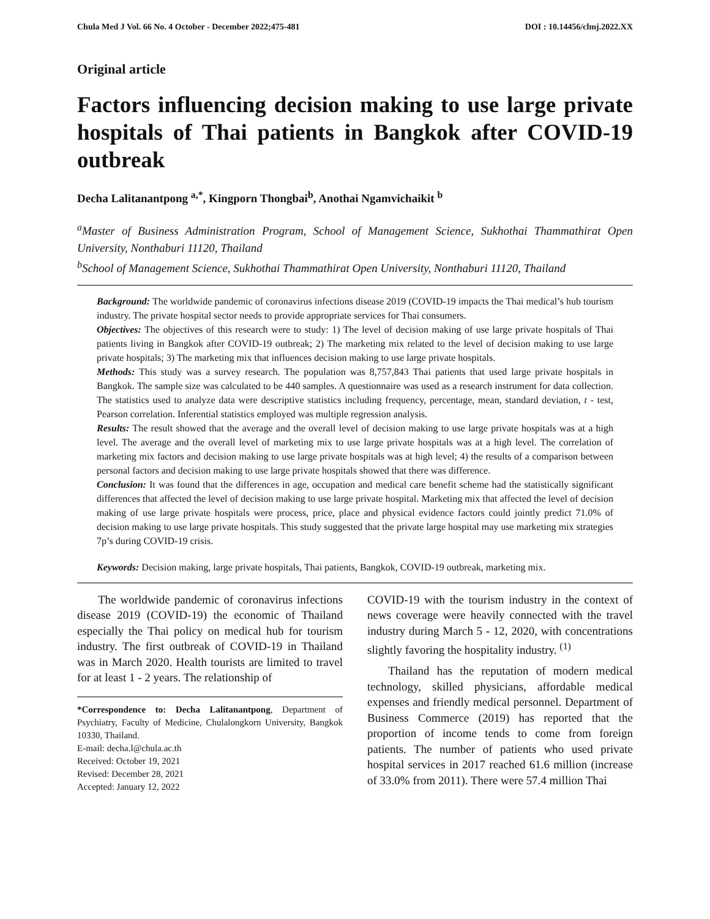Chula Med J Vol. 66 No. 4 October - December 2022;475-481 DOI : 10.14456/clmj.2022.XX
Original article
Factors influencing decision making to use large private hospitals of Thai patients in Bangkok after COVID-19 outbreak
Decha Lalitanantpong <sup>a,*</sup>, Kingporn Thongbai<sup>b</sup>, Anothai Ngamvichaikit <sup>b</sup>
<sup>a</sup> Master of Business Administration Program, School of Management Science, Sukhothai Thammathirat Open University, Nonthaburi 11120, Thailand
<sup>b</sup> School of Management Science, Sukhothai Thammathirat Open University, Nonthaburi 11120, Thailand
Background: The worldwide pandemic of coronavirus infections disease 2019 (COVID-19 impacts the Thai medical’s hub tourism industry. The private hospital sector needs to provide appropriate services for Thai consumers.
Objectives: The objectives of this research were to study: 1) The level of decision making of use large private hospitals of Thai patients living in Bangkok after COVID-19 outbreak; 2) The marketing mix related to the level of decision making to use large private hospitals; 3) The marketing mix that influences decision making to use large private hospitals.
Methods: This study was a survey research. The population was 8,757,843 Thai patients that used large private hospitals in Bangkok. The sample size was calculated to be 440 samples. A questionnaire was used as a research instrument for data collection. The statistics used to analyze data were descriptive statistics including frequency, percentage, mean, standard deviation, t - test, Pearson correlation. Inferential statistics employed was multiple regression analysis.
Results: The result showed that the average and the overall level of decision making to use large private hospitals was at a high level. The average and the overall level of marketing mix to use large private hospitals was at a high level. The correlation of marketing mix factors and decision making to use large private hospitals was at high level; 4) the results of a comparison between personal factors and decision making to use large private hospitals showed that there was difference.
Conclusion: It was found that the differences in age, occupation and medical care benefit scheme had the statistically significant differences that affected the level of decision making to use large private hospital. Marketing mix that affected the level of decision making of use large private hospitals were process, price, place and physical evidence factors could jointly predict 71.0% of decision making to use large private hospitals. This study suggested that the private large hospital may use marketing mix strategies 7p’s during COVID-19 crisis.
Keywords: Decision making, large private hospitals, Thai patients, Bangkok, COVID-19 outbreak, marketing mix.
The worldwide pandemic of coronavirus infections disease 2019 (COVID-19) the economic of Thailand especially the Thai policy on medical hub for tourism industry. The first outbreak of COVID-19 in Thailand was in March 2020. Health tourists are limited to travel for at least 1 - 2 years. The relationship of
*Correspondence to: Decha Lalitanantpong, Department of Psychiatry, Faculty of Medicine, Chulalongkorn University, Bangkok 10330, Thailand.
E-mail: decha.l@chula.ac.th
Received: October 19, 2021
Revised: December 28, 2021
Accepted: January 12, 2022
COVID-19 with the tourism industry in the context of news coverage were heavily connected with the travel industry during March 5 - 12, 2020, with concentrations slightly favoring the hospitality industry. <sup>(1)</sup>
Thailand has the reputation of modern medical technology, skilled physicians, affordable medical expenses and friendly medical personnel. Department of Business Commerce (2019) has reported that the proportion of income tends to come from foreign patients. The number of patients who used private hospital services in 2017 reached 61.6 million (increase of 33.0% from 2011). There were 57.4 million Thai